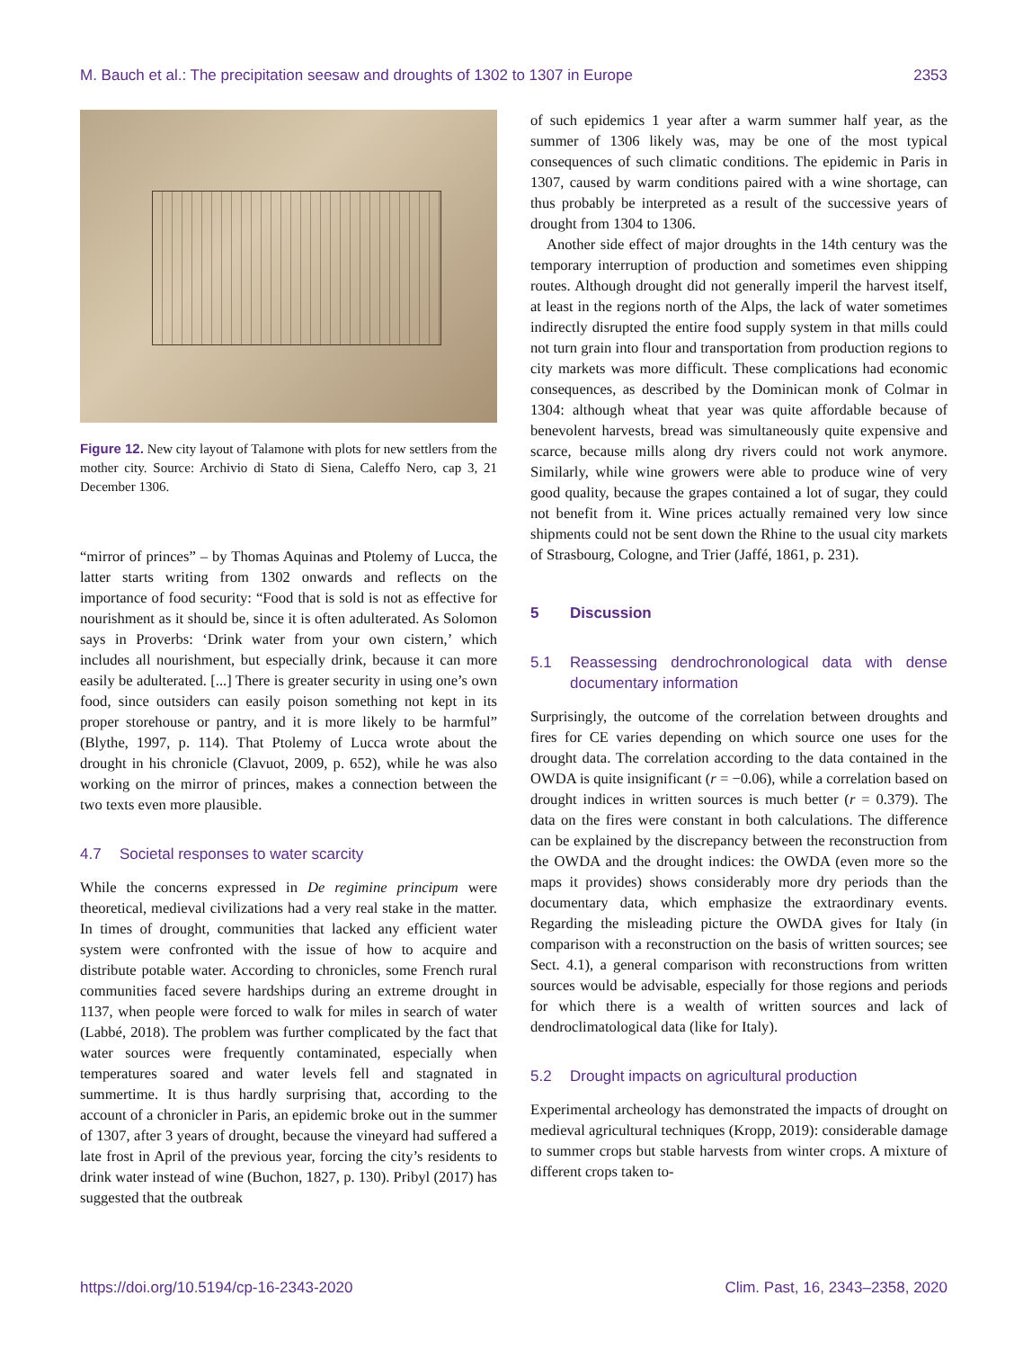M. Bauch et al.: The precipitation seesaw and droughts of 1302 to 1307 in Europe 2353
Figure 12. New city layout of Talamone with plots for new settlers from the mother city. Source: Archivio di Stato di Siena, Caleffo Nero, cap 3, 21 December 1306.
“mirror of princes” – by Thomas Aquinas and Ptolemy of Lucca, the latter starts writing from 1302 onwards and reflects on the importance of food security: “Food that is sold is not as effective for nourishment as it should be, since it is often adulterated. As Solomon says in Proverbs: ‘Drink water from your own cistern,’ which includes all nourishment, but especially drink, because it can more easily be adulterated. [...] There is greater security in using one’s own food, since outsiders can easily poison something not kept in its proper storehouse or pantry, and it is more likely to be harmful” (Blythe, 1997, p. 114). That Ptolemy of Lucca wrote about the drought in his chronicle (Clavuot, 2009, p. 652), while he was also working on the mirror of princes, makes a connection between the two texts even more plausible.
4.7 Societal responses to water scarcity
While the concerns expressed in De regimine principum were theoretical, medieval civilizations had a very real stake in the matter. In times of drought, communities that lacked any efficient water system were confronted with the issue of how to acquire and distribute potable water. According to chronicles, some French rural communities faced severe hardships during an extreme drought in 1137, when people were forced to walk for miles in search of water (Labbé, 2018). The problem was further complicated by the fact that water sources were frequently contaminated, especially when temperatures soared and water levels fell and stagnated in summertime. It is thus hardly surprising that, according to the account of a chronicler in Paris, an epidemic broke out in the summer of 1307, after 3 years of drought, because the vineyard had suffered a late frost in April of the previous year, forcing the city’s residents to drink water instead of wine (Buchon, 1827, p. 130). Pribyl (2017) has suggested that the outbreak
of such epidemics 1 year after a warm summer half year, as the summer of 1306 likely was, may be one of the most typical consequences of such climatic conditions. The epidemic in Paris in 1307, caused by warm conditions paired with a wine shortage, can thus probably be interpreted as a result of the successive years of drought from 1304 to 1306.
Another side effect of major droughts in the 14th century was the temporary interruption of production and sometimes even shipping routes. Although drought did not generally imperil the harvest itself, at least in the regions north of the Alps, the lack of water sometimes indirectly disrupted the entire food supply system in that mills could not turn grain into flour and transportation from production regions to city markets was more difficult. These complications had economic consequences, as described by the Dominican monk of Colmar in 1304: although wheat that year was quite affordable because of benevolent harvests, bread was simultaneously quite expensive and scarce, because mills along dry rivers could not work anymore. Similarly, while wine growers were able to produce wine of very good quality, because the grapes contained a lot of sugar, they could not benefit from it. Wine prices actually remained very low since shipments could not be sent down the Rhine to the usual city markets of Strasbourg, Cologne, and Trier (Jaffé, 1861, p. 231).
5 Discussion
5.1 Reassessing dendrochronological data with dense documentary information
Surprisingly, the outcome of the correlation between droughts and fires for CE varies depending on which source one uses for the drought data. The correlation according to the data contained in the OWDA is quite insignificant (r = −0.06), while a correlation based on drought indices in written sources is much better (r = 0.379). The data on the fires were constant in both calculations. The difference can be explained by the discrepancy between the reconstruction from the OWDA and the drought indices: the OWDA (even more so the maps it provides) shows considerably more dry periods than the documentary data, which emphasize the extraordinary events. Regarding the misleading picture the OWDA gives for Italy (in comparison with a reconstruction on the basis of written sources; see Sect. 4.1), a general comparison with reconstructions from written sources would be advisable, especially for those regions and periods for which there is a wealth of written sources and lack of dendroclimatological data (like for Italy).
5.2 Drought impacts on agricultural production
Experimental archeology has demonstrated the impacts of drought on medieval agricultural techniques (Kropp, 2019): considerable damage to summer crops but stable harvests from winter crops. A mixture of different crops taken to-
https://doi.org/10.5194/cp-16-2343-2020 Clim. Past, 16, 2343–2358, 2020